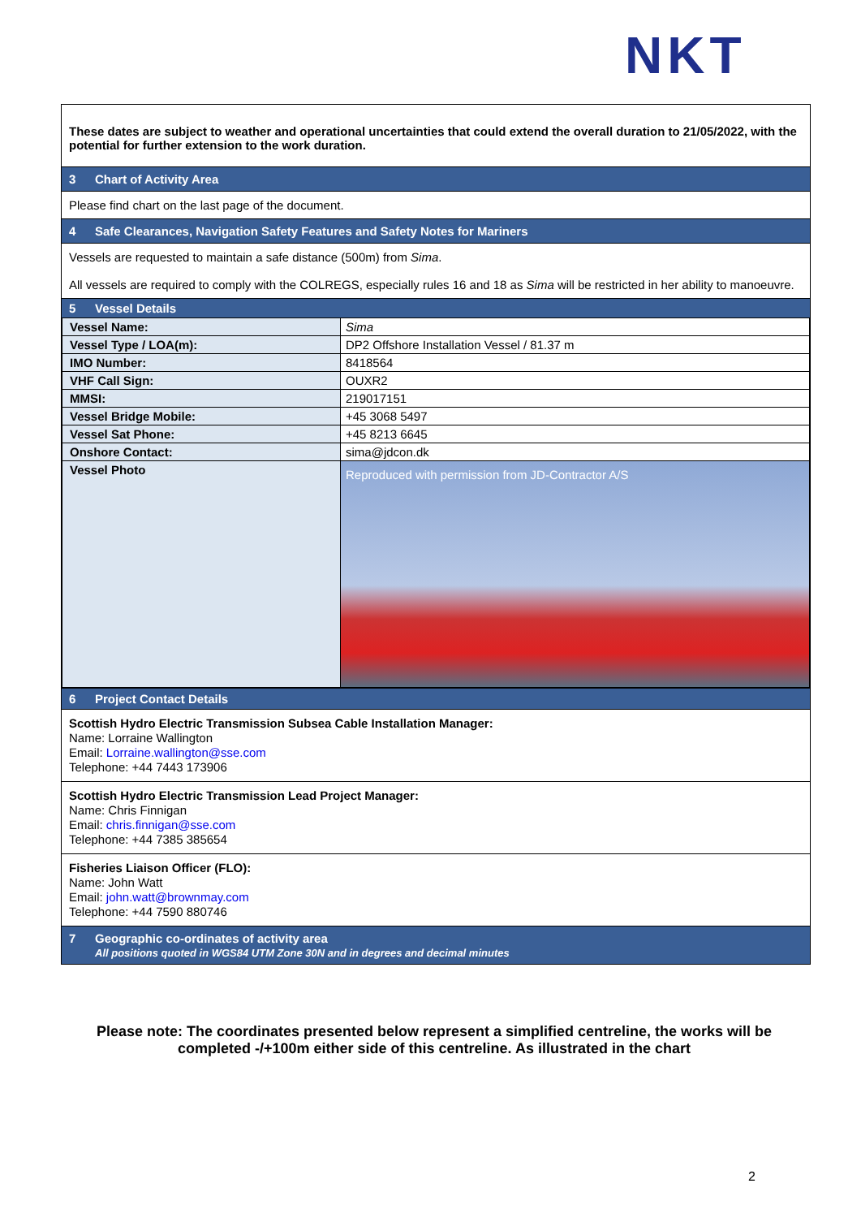NKT
These dates are subject to weather and operational uncertainties that could extend the overall duration to 21/05/2022, with the potential for further extension to the work duration.
3 Chart of Activity Area
Please find chart on the last page of the document.
4 Safe Clearances, Navigation Safety Features and Safety Notes for Mariners
Vessels are requested to maintain a safe distance (500m) from Sima.
All vessels are required to comply with the COLREGS, especially rules 16 and 18 as Sima will be restricted in her ability to manoeuvre.
5 Vessel Details
| Vessel Name: | Sima |
| Vessel Type / LOA(m): | DP2 Offshore Installation Vessel / 81.37 m |
| IMO Number: | 8418564 |
| VHF Call Sign: | OUXR2 |
| MMSI: | 219017151 |
| Vessel Bridge Mobile: | +45 3068 5497 |
| Vessel Sat Phone: | +45 8213 6645 |
| Onshore Contact: | sima@jdcon.dk |
| Vessel Photo | Reproduced with permission from JD-Contractor A/S |
6 Project Contact Details
Scottish Hydro Electric Transmission Subsea Cable Installation Manager:
Name: Lorraine Wallington
Email: Lorraine.wallington@sse.com
Telephone: +44 7443 173906
Scottish Hydro Electric Transmission Lead Project Manager:
Name: Chris Finnigan
Email: chris.finnigan@sse.com
Telephone: +44 7385 385654
Fisheries Liaison Officer (FLO):
Name: John Watt
Email: john.watt@brownmay.com
Telephone: +44 7590 880746
7 Geographic co-ordinates of activity area
All positions quoted in WGS84 UTM Zone 30N and in degrees and decimal minutes
Please note: The coordinates presented below represent a simplified centreline, the works will be completed -/+100m either side of this centreline. As illustrated in the chart
2